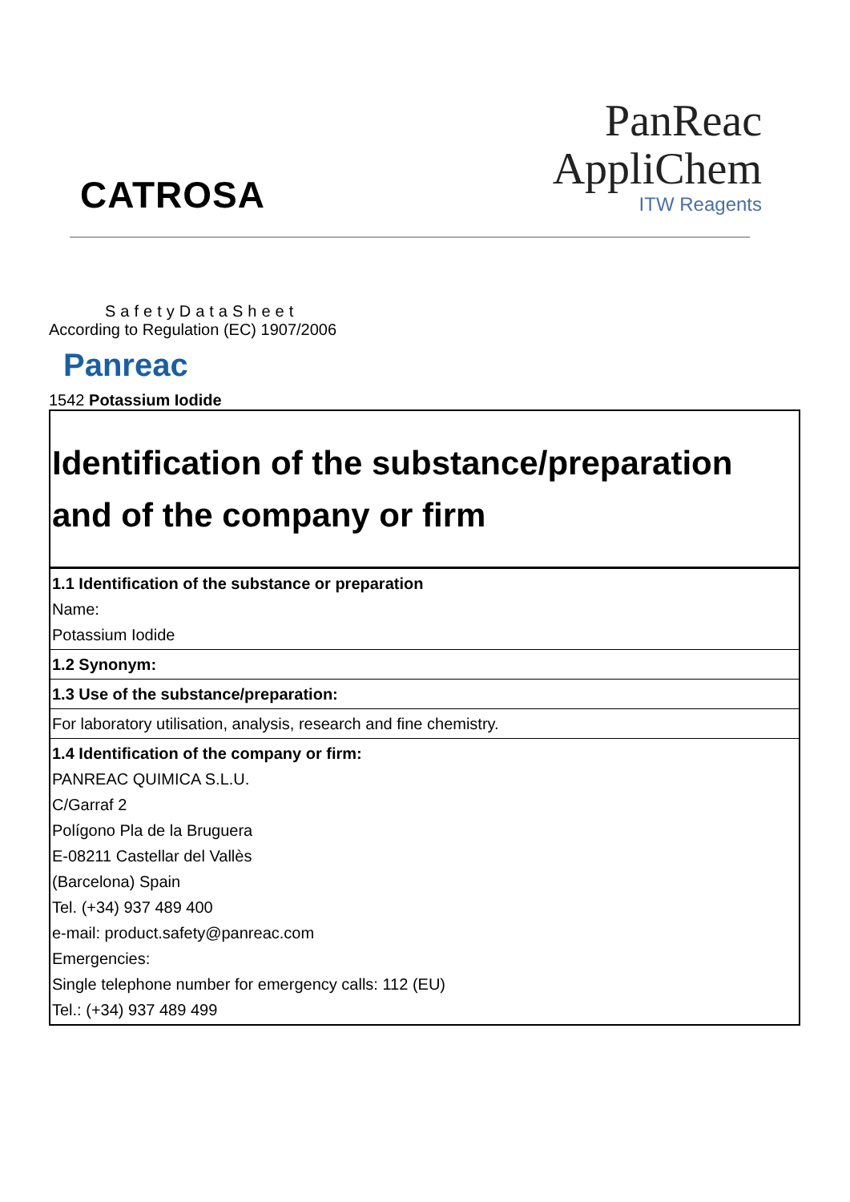CATROSA
PanReac
AppliChem
ITW Reagents
SafetyDataSheet
According to Regulation (EC) 1907/2006
Panreac
1542 Potassium Iodide
| Identification of the substance/preparation and of the company or firm |
| 1.1 Identification of the substance or preparation Name: Potassium Iodide |
| 1.2 Synonym: |
| 1.3 Use of the substance/preparation: |
| For laboratory utilisation, analysis, research and fine chemistry. |
| 1.4 Identification of the company or firm: PANREAC QUIMICA S.L.U. C/Garraf 2 Polígono Pla de la Bruguera E-08211 Castellar del Vallès (Barcelona) Spain Tel. (+34) 937 489 400 e-mail: product.safety@panreac.com Emergencies: Single telephone number for emergency calls: 112 (EU) Tel.: (+34) 937 489 499 |